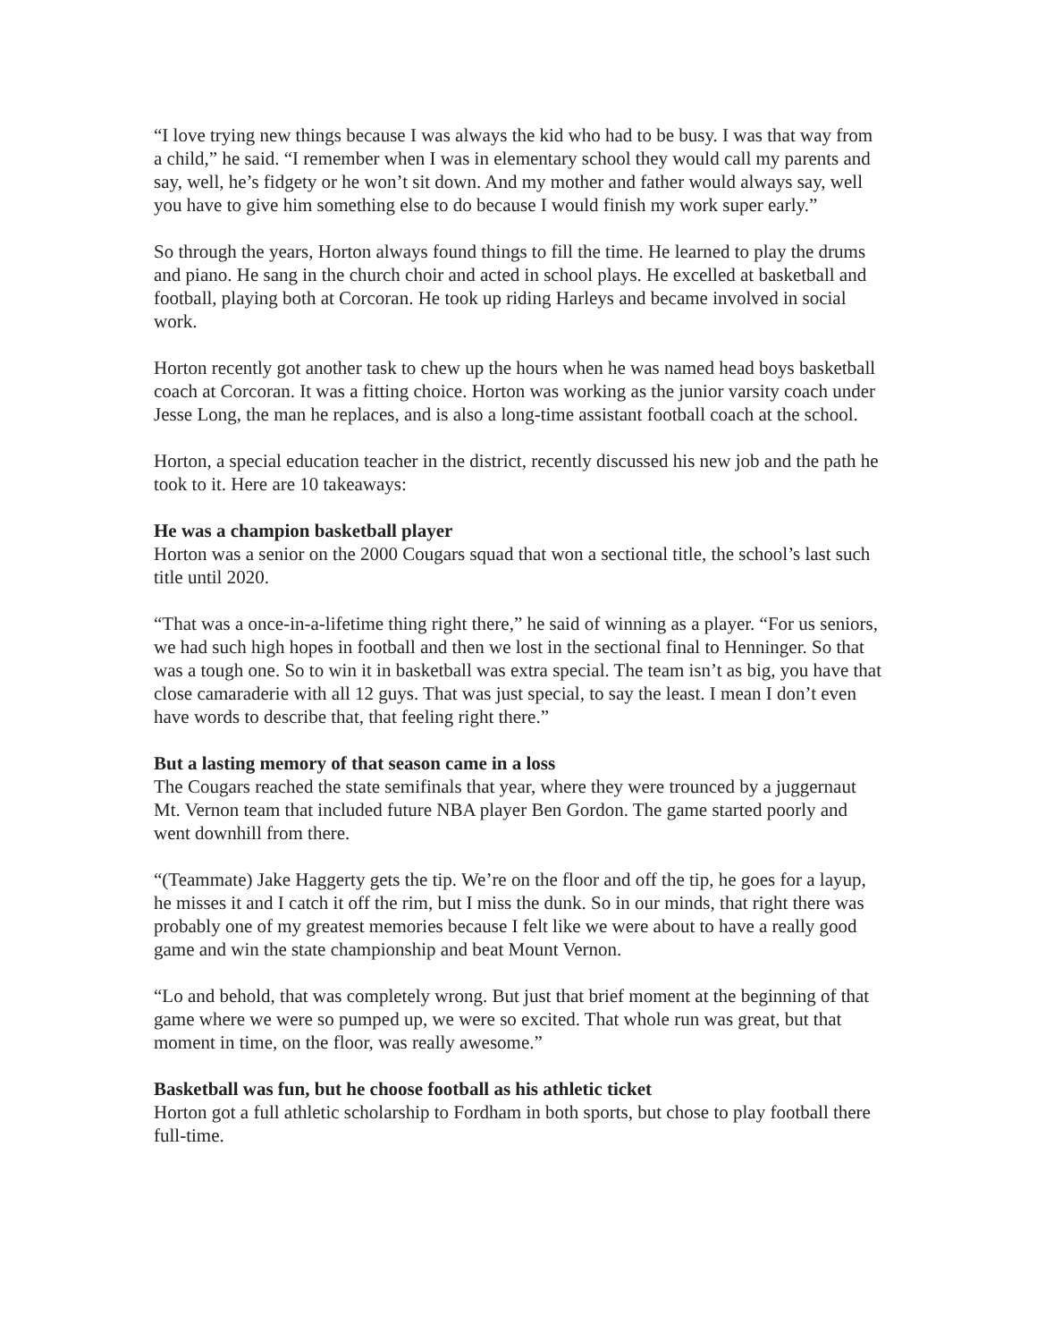“I love trying new things because I was always the kid who had to be busy. I was that way from a child,” he said. “I remember when I was in elementary school they would call my parents and say, well, he’s fidgety or he won’t sit down. And my mother and father would always say, well you have to give him something else to do because I would finish my work super early.”
So through the years, Horton always found things to fill the time. He learned to play the drums and piano. He sang in the church choir and acted in school plays. He excelled at basketball and football, playing both at Corcoran. He took up riding Harleys and became involved in social work.
Horton recently got another task to chew up the hours when he was named head boys basketball coach at Corcoran. It was a fitting choice. Horton was working as the junior varsity coach under Jesse Long, the man he replaces, and is also a long-time assistant football coach at the school.
Horton, a special education teacher in the district, recently discussed his new job and the path he took to it. Here are 10 takeaways:
He was a champion basketball player
Horton was a senior on the 2000 Cougars squad that won a sectional title, the school’s last such title until 2020.
“That was a once-in-a-lifetime thing right there,” he said of winning as a player. “For us seniors, we had such high hopes in football and then we lost in the sectional final to Henninger. So that was a tough one. So to win it in basketball was extra special. The team isn’t as big, you have that close camaraderie with all 12 guys. That was just special, to say the least. I mean I don’t even have words to describe that, that feeling right there.”
But a lasting memory of that season came in a loss
The Cougars reached the state semifinals that year, where they were trounced by a juggernaut Mt. Vernon team that included future NBA player Ben Gordon. The game started poorly and went downhill from there.
“(Teammate) Jake Haggerty gets the tip. We’re on the floor and off the tip, he goes for a layup, he misses it and I catch it off the rim, but I miss the dunk. So in our minds, that right there was probably one of my greatest memories because I felt like we were about to have a really good game and win the state championship and beat Mount Vernon.
“Lo and behold, that was completely wrong. But just that brief moment at the beginning of that game where we were so pumped up, we were so excited. That whole run was great, but that moment in time, on the floor, was really awesome.”
Basketball was fun, but he choose football as his athletic ticket
Horton got a full athletic scholarship to Fordham in both sports, but chose to play football there full-time.